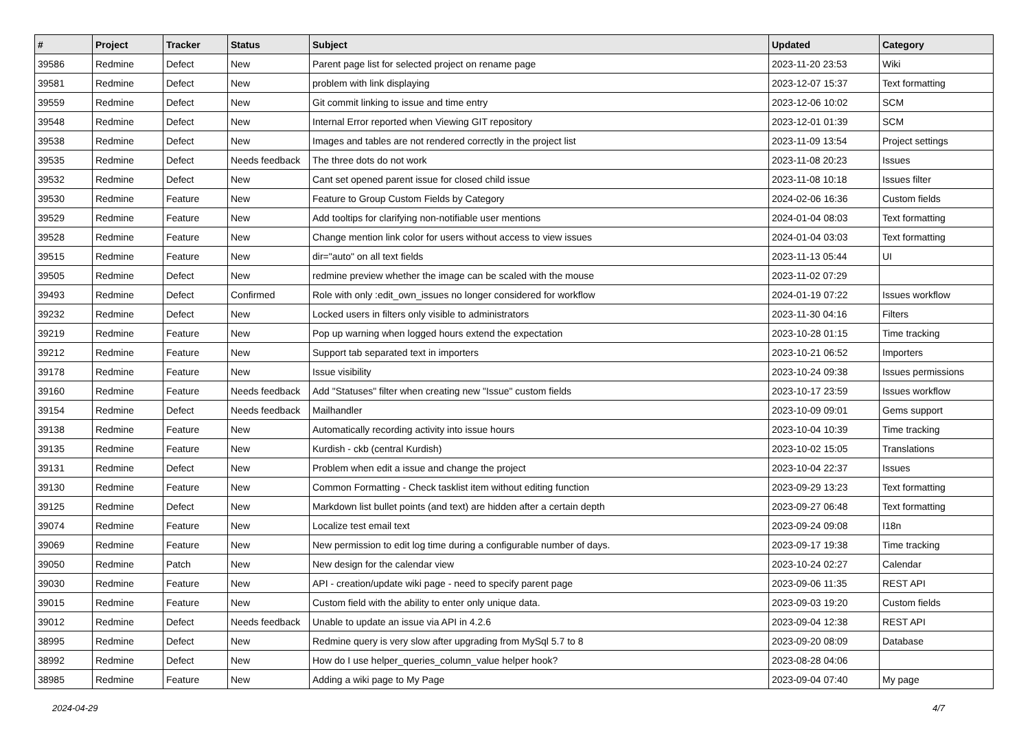| # | Project | Tracker | Status | Subject | Updated | Category |
| --- | --- | --- | --- | --- | --- | --- |
| 39586 | Redmine | Defect | New | Parent page list for selected project on rename page | 2023-11-20 23:53 | Wiki |
| 39581 | Redmine | Defect | New | problem with link displaying | 2023-12-07 15:37 | Text formatting |
| 39559 | Redmine | Defect | New | Git commit linking to issue and time entry | 2023-12-06 10:02 | SCM |
| 39548 | Redmine | Defect | New | Internal Error reported when Viewing GIT repository | 2023-12-01 01:39 | SCM |
| 39538 | Redmine | Defect | New | Images and tables are not rendered correctly in the project list | 2023-11-09 13:54 | Project settings |
| 39535 | Redmine | Defect | Needs feedback | The three dots do not work | 2023-11-08 20:23 | Issues |
| 39532 | Redmine | Defect | New | Cant set opened parent issue for closed child issue | 2023-11-08 10:18 | Issues filter |
| 39530 | Redmine | Feature | New | Feature to Group Custom Fields by Category | 2024-02-06 16:36 | Custom fields |
| 39529 | Redmine | Feature | New | Add tooltips for clarifying non-notifiable user mentions | 2024-01-04 08:03 | Text formatting |
| 39528 | Redmine | Feature | New | Change mention link color for users without access to view issues | 2024-01-04 03:03 | Text formatting |
| 39515 | Redmine | Feature | New | dir="auto" on all text fields | 2023-11-13 05:44 | UI |
| 39505 | Redmine | Defect | New | redmine preview whether the image can be scaled with the mouse | 2023-11-02 07:29 | |
| 39493 | Redmine | Defect | Confirmed | Role with only :edit_own_issues no longer considered for workflow | 2024-01-19 07:22 | Issues workflow |
| 39232 | Redmine | Defect | New | Locked users in filters only visible to administrators | 2023-11-30 04:16 | Filters |
| 39219 | Redmine | Feature | New | Pop up warning when logged hours extend the expectation | 2023-10-28 01:15 | Time tracking |
| 39212 | Redmine | Feature | New | Support tab separated text in importers | 2023-10-21 06:52 | Importers |
| 39178 | Redmine | Feature | New | Issue visibility | 2023-10-24 09:38 | Issues permissions |
| 39160 | Redmine | Feature | Needs feedback | Add "Statuses" filter when creating new "Issue" custom fields | 2023-10-17 23:59 | Issues workflow |
| 39154 | Redmine | Defect | Needs feedback | Mailhandler | 2023-10-09 09:01 | Gems support |
| 39138 | Redmine | Feature | New | Automatically recording activity into issue hours | 2023-10-04 10:39 | Time tracking |
| 39135 | Redmine | Feature | New | Kurdish - ckb (central Kurdish) | 2023-10-02 15:05 | Translations |
| 39131 | Redmine | Defect | New | Problem when edit a issue and change the project | 2023-10-04 22:37 | Issues |
| 39130 | Redmine | Feature | New | Common Formatting - Check tasklist item without editing function | 2023-09-29 13:23 | Text formatting |
| 39125 | Redmine | Defect | New | Markdown list bullet points (and text) are hidden after a certain depth | 2023-09-27 06:48 | Text formatting |
| 39074 | Redmine | Feature | New | Localize test email text | 2023-09-24 09:08 | I18n |
| 39069 | Redmine | Feature | New | New permission to edit log time during a configurable number of days. | 2023-09-17 19:38 | Time tracking |
| 39050 | Redmine | Patch | New | New design for the calendar view | 2023-10-24 02:27 | Calendar |
| 39030 | Redmine | Feature | New | API - creation/update wiki page - need to specify parent page | 2023-09-06 11:35 | REST API |
| 39015 | Redmine | Feature | New | Custom field with the ability to enter only unique data. | 2023-09-03 19:20 | Custom fields |
| 39012 | Redmine | Defect | Needs feedback | Unable to update an issue via API in 4.2.6 | 2023-09-04 12:38 | REST API |
| 38995 | Redmine | Defect | New | Redmine query is very slow after upgrading from MySql 5.7 to 8 | 2023-09-20 08:09 | Database |
| 38992 | Redmine | Defect | New | How do I use helper_queries_column_value helper hook? | 2023-08-28 04:06 | |
| 38985 | Redmine | Feature | New | Adding a wiki page to My Page | 2023-09-04 07:40 | My page |
2024-04-29 4/7